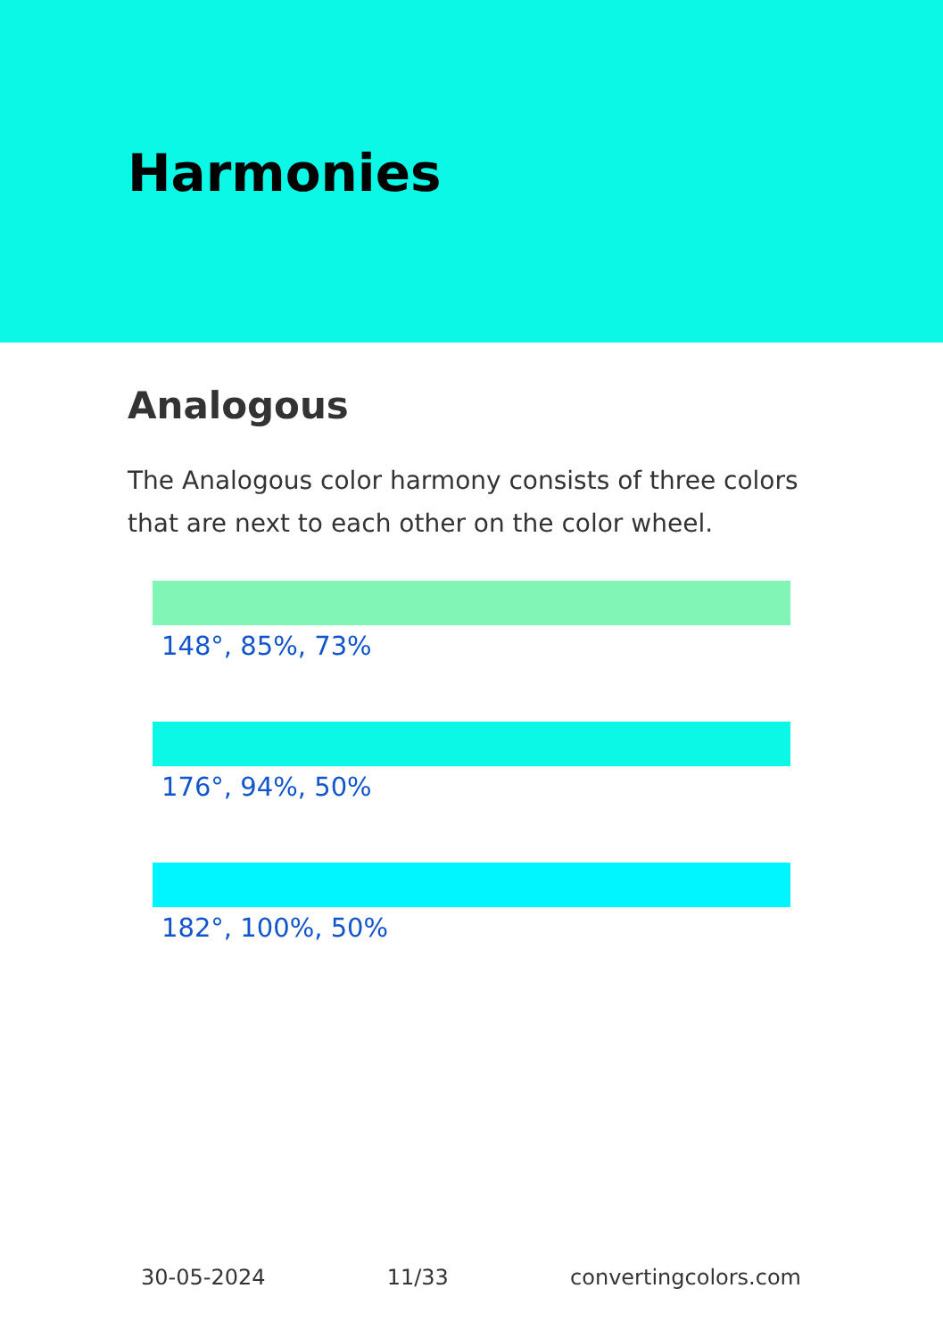Harmonies
Analogous
The Analogous color harmony consists of three colors that are next to each other on the color wheel.
148°, 85%, 73%
176°, 94%, 50%
182°, 100%, 50%
30-05-2024 11/33 convertingcolors.com